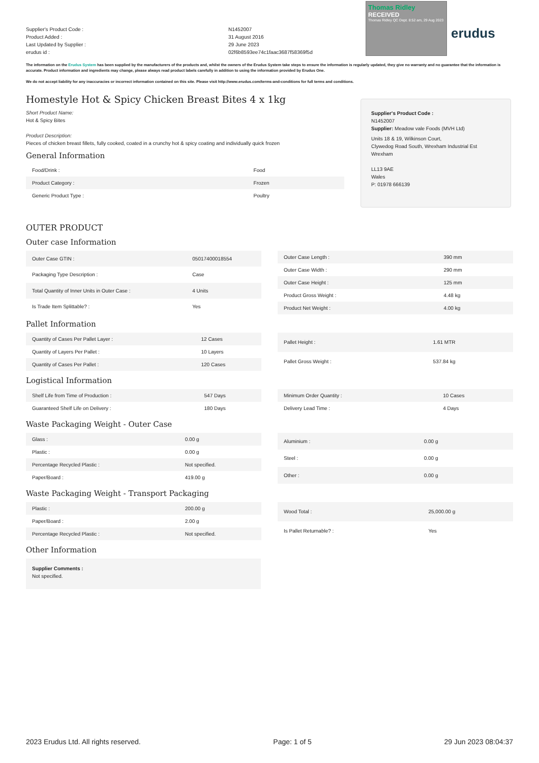Supplier's Product Code :
Product Added :
Last Updated by Supplier :
erudus id :
N1452007
31 August 2016
29 June 2023
02f6b8593ee74c1faac3687f58369f5d
Thomas Ridley RECEIVED
Thomas Ridley QC Dept. 8:52 am, 29 Aug 2023
erudus
The information on the Erudus System has been supplied by the manufacturers of the products and, whilst the owners of the Erudus System take steps to ensure the information is regularly updated, they give no warranty and no guarantee that the information is accurate. Product information and ingredients may change, please always read product labels carefully in addition to using the information provided by Erudus One.
We do not accept liability for any inaccuracies or incorrect information contained on this site. Please visit http://www.erudus.com/terms-and-conditions for full terms and conditions.
Homestyle Hot & Spicy Chicken Breast Bites 4 x 1kg
Short Product Name:
Hot & Spicy Bites
Product Description:
Pieces of chicken breast fillets, fully cooked, coated in a crunchy hot & spicy coating and individually quick frozen
General Information
| Food/Drink : | Food |
| Product Category : | Frozen |
| Generic Product Type : | Poultry |
Supplier's Product Code :
N1452007
Supplier: Meadow vale Foods (MVH Ltd)
Units 18 & 19, Wilkinson Court,
Clywedog Road South, Wrexham Industrial Est
Wrexham
LL13 9AE
Wales
P: 01978 666139
OUTER PRODUCT
Outer case Information
| Outer Case GTIN : | 05017400018554 |
| Packaging Type Description : | Case |
| Total Quantity of Inner Units in Outer Case : | 4 Units |
| Is Trade Item Splittable? : | Yes |
| Outer Case Length : | 390 mm |
| Outer Case Width : | 290 mm |
| Outer Case Height : | 125 mm |
| Product Gross Weight : | 4.48 kg |
| Product Net Weight : | 4.00 kg |
Pallet Information
| Quantity of Cases Per Pallet Layer : | 12 Cases |
| Quantity of Layers Per Pallet : | 10 Layers |
| Quantity of Cases Per Pallet : | 120 Cases |
| Pallet Height : | 1.61 MTR |
| Pallet Gross Weight : | 537.84 kg |
Logistical Information
| Shelf Life from Time of Production : | 547 Days |
| Guaranteed Shelf Life on Delivery : | 180 Days |
| Minimum Order Quantity : | 10 Cases |
| Delivery Lead Time : | 4 Days |
Waste Packaging Weight - Outer Case
| Glass : | 0.00 g |
| Plastic : | 0.00 g |
| Percentage Recycled Plastic : | Not specified. |
| Paper/Board : | 419.00 g |
| Aluminium : | 0.00 g |
| Steel : | 0.00 g |
| Other : | 0.00 g |
Waste Packaging Weight - Transport Packaging
| Plastic : | 200.00 g |
| Paper/Board : | 2.00 g |
| Percentage Recycled Plastic : | Not specified. |
| Wood Total : | 25,000.00 g |
| Is Pallet Returnable? : | Yes |
Other Information
Supplier Comments :
Not specified.
2023 Erudus Ltd. All rights reserved. Page: 1 of 5 29 Jun 2023 08:04:37